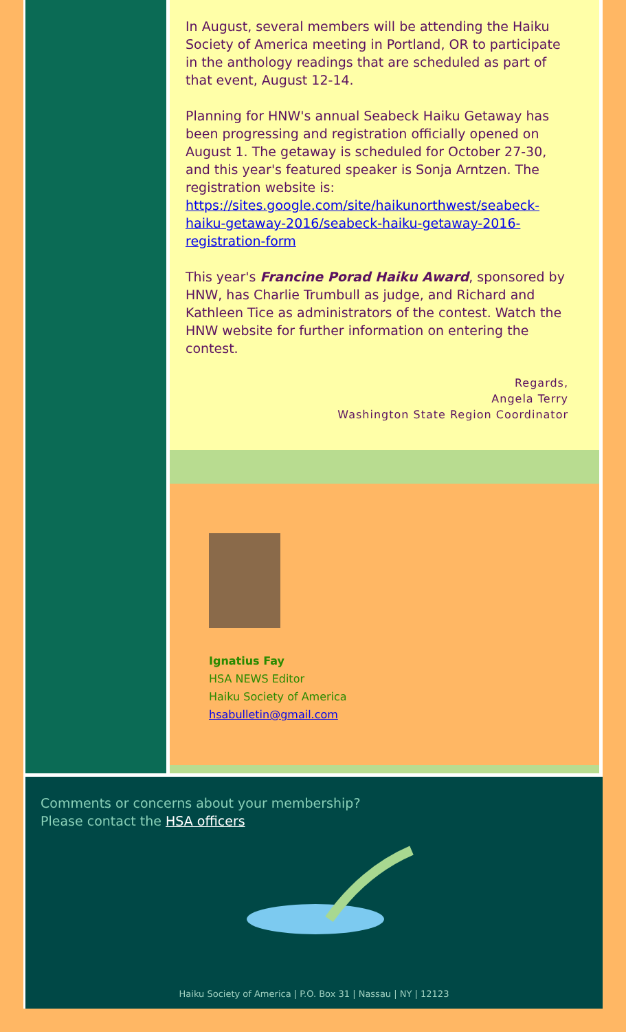In August, several members will be attending the Haiku Society of America meeting in Portland, OR to participate in the anthology readings that are scheduled as part of that event, August 12-14.
Planning for HNW's annual Seabeck Haiku Getaway has been progressing and registration officially opened on August 1. The getaway is scheduled for October 27-30, and this year's featured speaker is Sonja Arntzen. The registration website is: https://sites.google.com/site/haikunorthwest/seabeck-haiku-getaway-2016/seabeck-haiku-getaway-2016-registration-form
This year's Francine Porad Haiku Award, sponsored by HNW, has Charlie Trumbull as judge, and Richard and Kathleen Tice as administrators of the contest. Watch the HNW website for further information on entering the contest.
Regards,
Angela Terry
Washington State Region Coordinator
Ignatius Fay
HSA NEWS Editor
Haiku Society of America
hsabulletin@gmail.com
Comments or concerns about your membership?
Please contact the HSA officers
Haiku Society of America | P.O. Box 31 | Nassau | NY | 12123